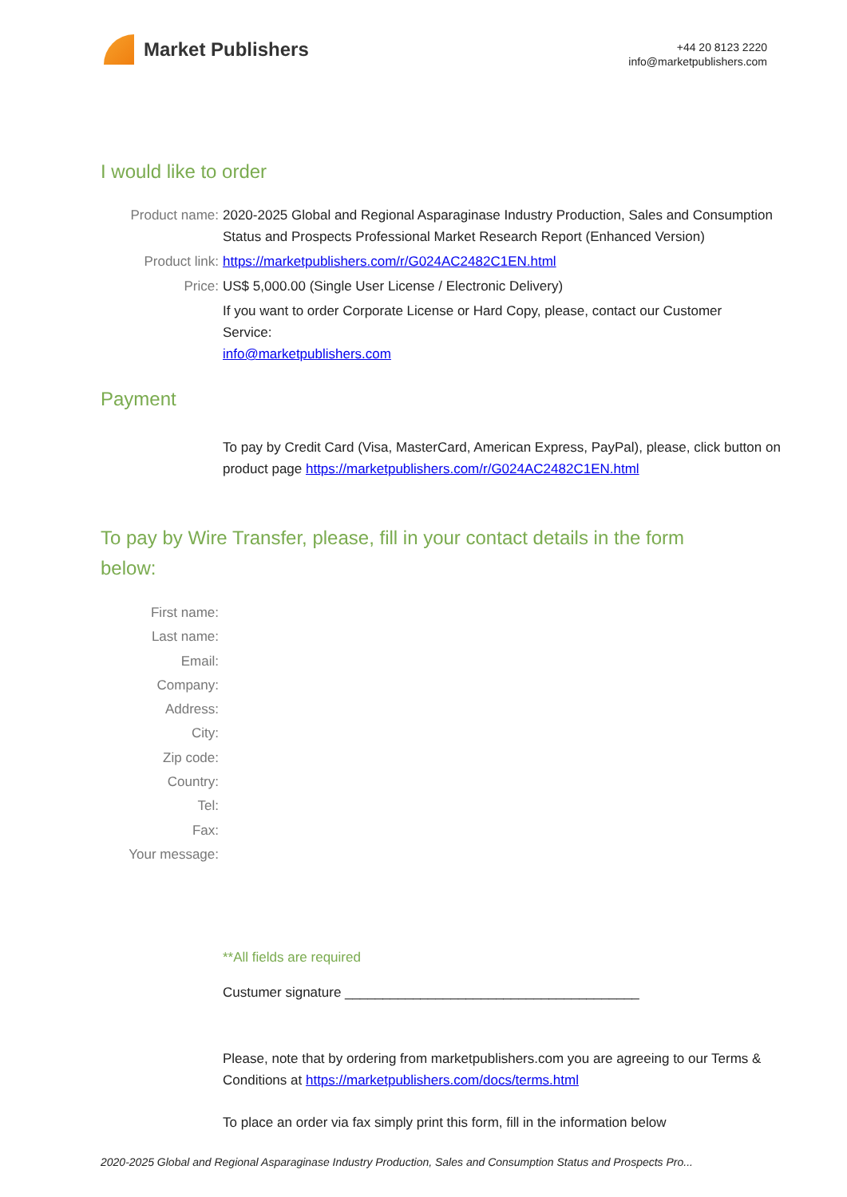Market Publishers
+44 20 8123 2220
info@marketpublishers.com
I would like to order
Product name: 2020-2025 Global and Regional Asparaginase Industry Production, Sales and Consumption Status and Prospects Professional Market Research Report (Enhanced Version)
Product link: https://marketpublishers.com/r/G024AC2482C1EN.html
Price: US$ 5,000.00 (Single User License / Electronic Delivery)
If you want to order Corporate License or Hard Copy, please, contact our Customer Service:
info@marketpublishers.com
Payment
To pay by Credit Card (Visa, MasterCard, American Express, PayPal), please, click button on product page https://marketpublishers.com/r/G024AC2482C1EN.html
To pay by Wire Transfer, please, fill in your contact details in the form below:
First name:
Last name:
Email:
Company:
Address:
City:
Zip code:
Country:
Tel:
Fax:
Your message:
**All fields are required
Custumer signature _______________________________________
Please, note that by ordering from marketpublishers.com you are agreeing to our Terms & Conditions at https://marketpublishers.com/docs/terms.html
To place an order via fax simply print this form, fill in the information below
2020-2025 Global and Regional Asparaginase Industry Production, Sales and Consumption Status and Prospects Pro...